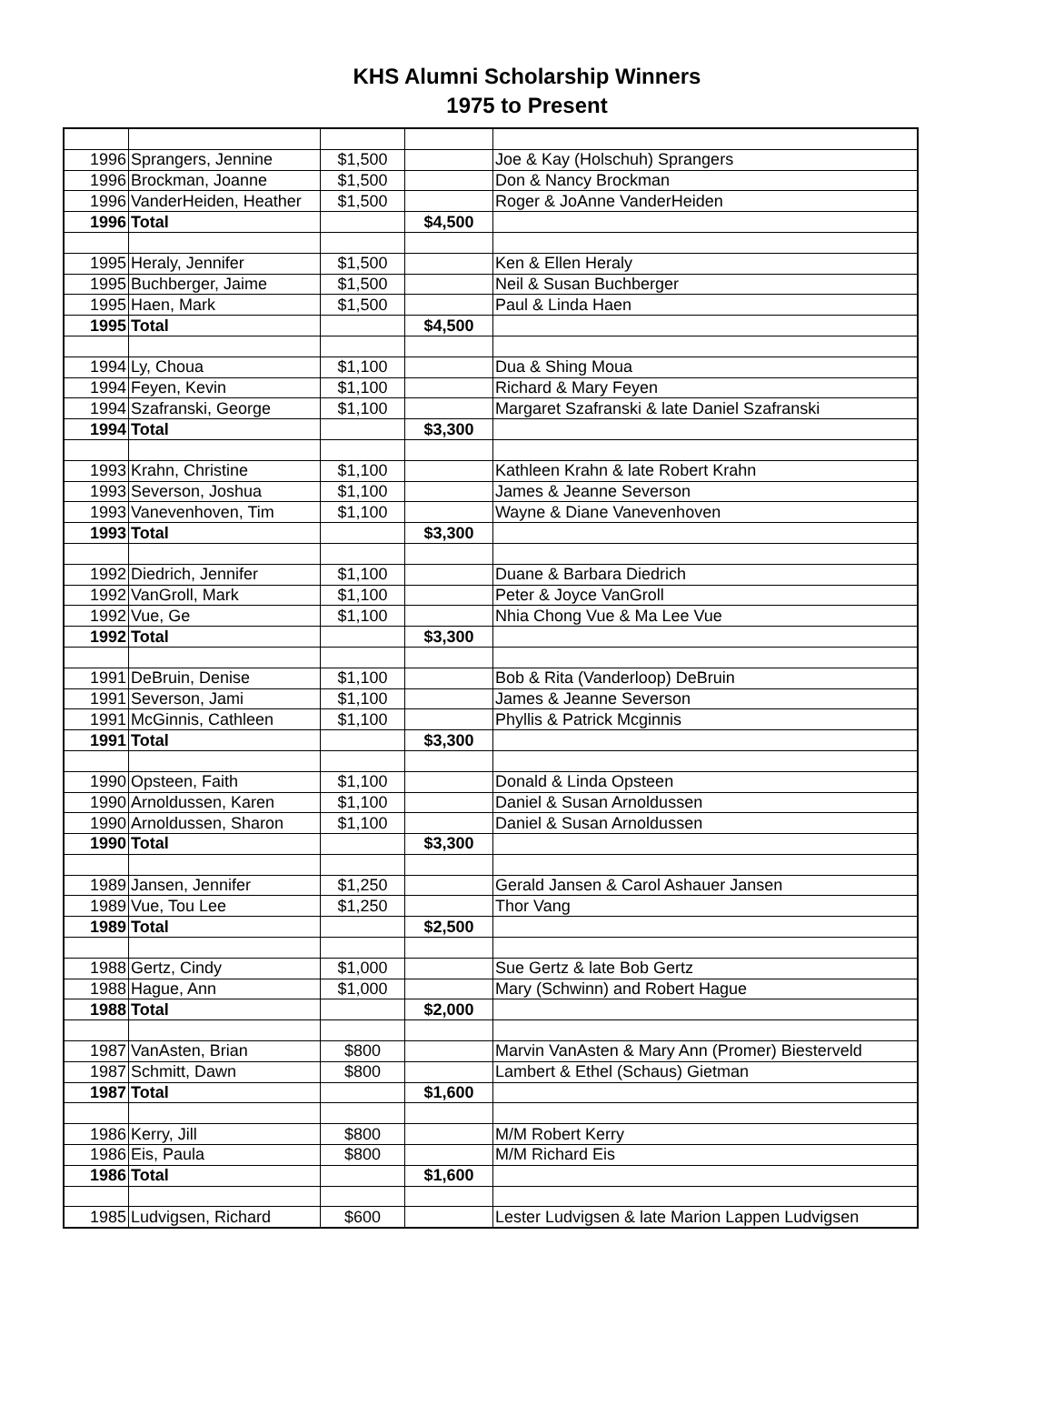KHS Alumni Scholarship Winners
1975 to Present
| 1996 | Sprangers, Jennine | $1,500 | | Joe & Kay (Holschuh) Sprangers |
| 1996 | Brockman, Joanne | $1,500 | | Don & Nancy Brockman |
| 1996 | VanderHeiden, Heather | $1,500 | | Roger & JoAnne VanderHeiden |
| 1996 | Total | | $4,500 | |
| 1995 | Heraly, Jennifer | $1,500 | | Ken & Ellen Heraly |
| 1995 | Buchberger, Jaime | $1,500 | | Neil & Susan Buchberger |
| 1995 | Haen, Mark | $1,500 | | Paul & Linda Haen |
| 1995 | Total | | $4,500 | |
| 1994 | Ly, Choua | $1,100 | | Dua & Shing Moua |
| 1994 | Feyen, Kevin | $1,100 | | Richard & Mary Feyen |
| 1994 | Szafranski, George | $1,100 | | Margaret Szafranski & late Daniel Szafranski |
| 1994 | Total | | $3,300 | |
| 1993 | Krahn, Christine | $1,100 | | Kathleen Krahn & late Robert Krahn |
| 1993 | Severson, Joshua | $1,100 | | James & Jeanne Severson |
| 1993 | Vanevenhoven, Tim | $1,100 | | Wayne & Diane Vanevenhoven |
| 1993 | Total | | $3,300 | |
| 1992 | Diedrich, Jennifer | $1,100 | | Duane & Barbara Diedrich |
| 1992 | VanGroll, Mark | $1,100 | | Peter & Joyce VanGroll |
| 1992 | Vue, Ge | $1,100 | | Nhia Chong Vue & Ma Lee Vue |
| 1992 | Total | | $3,300 | |
| 1991 | DeBruin, Denise | $1,100 | | Bob & Rita (Vanderloop) DeBruin |
| 1991 | Severson, Jami | $1,100 | | James & Jeanne Severson |
| 1991 | McGinnis, Cathleen | $1,100 | | Phyllis & Patrick Mcginnis |
| 1991 | Total | | $3,300 | |
| 1990 | Opsteen, Faith | $1,100 | | Donald & Linda Opsteen |
| 1990 | Arnoldussen, Karen | $1,100 | | Daniel & Susan Arnoldussen |
| 1990 | Arnoldussen, Sharon | $1,100 | | Daniel & Susan Arnoldussen |
| 1990 | Total | | $3,300 | |
| 1989 | Jansen, Jennifer | $1,250 | | Gerald Jansen & Carol Ashauer Jansen |
| 1989 | Vue, Tou Lee | $1,250 | | Thor Vang |
| 1989 | Total | | $2,500 | |
| 1988 | Gertz, Cindy | $1,000 | | Sue Gertz & late Bob Gertz |
| 1988 | Hague, Ann | $1,000 | | Mary (Schwinn) and Robert Hague |
| 1988 | Total | | $2,000 | |
| 1987 | VanAsten, Brian | $800 | | Marvin VanAsten & Mary Ann (Promer) Biesterveld |
| 1987 | Schmitt, Dawn | $800 | | Lambert & Ethel (Schaus) Gietman |
| 1987 | Total | | $1,600 | |
| 1986 | Kerry, Jill | $800 | | M/M Robert Kerry |
| 1986 | Eis, Paula | $800 | | M/M Richard Eis |
| 1986 | Total | | $1,600 | |
| 1985 | Ludvigsen, Richard | $600 | | Lester Ludvigsen & late Marion Lappen Ludvigsen |